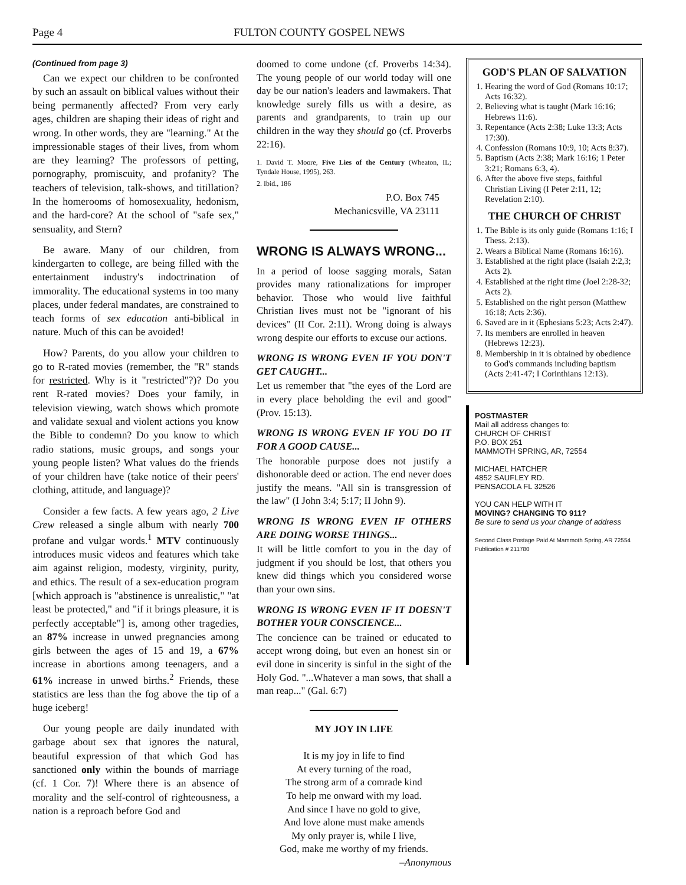Page 4 FULTON COUNTY GOSPEL NEWS
(Continued from page 3)
Can we expect our children to be confronted by such an assault on biblical values without their being permanently affected? From very early ages, children are shaping their ideas of right and wrong. In other words, they are "learning." At the impressionable stages of their lives, from whom are they learning? The professors of petting, pornography, promiscuity, and profanity? The teachers of television, talk-shows, and titillation? In the homerooms of homosexuality, hedonism, and the hard-core? At the school of "safe sex," sensuality, and Stern?
Be aware. Many of our children, from kindergarten to college, are being filled with the entertainment industry's indoctrination of immorality. The educational systems in too many places, under federal mandates, are constrained to teach forms of sex education anti-biblical in nature. Much of this can be avoided!
How? Parents, do you allow your children to go to R-rated movies (remember, the "R" stands for restricted. Why is it "restricted"?)? Do you rent R-rated movies? Does your family, in television viewing, watch shows which promote and validate sexual and violent actions you know the Bible to condemn? Do you know to which radio stations, music groups, and songs your young people listen? What values do the friends of your children have (take notice of their peers' clothing, attitude, and language)?
Consider a few facts. A few years ago, 2 Live Crew released a single album with nearly 700 profane and vulgar words.<sup>1</sup> MTV continuously introduces music videos and features which take aim against religion, modesty, virginity, purity, and ethics. The result of a sex-education program [which approach is "abstinence is unrealistic," "at least be protected," and "if it brings pleasure, it is perfectly acceptable"] is, among other tragedies, an 87% increase in unwed pregnancies among girls between the ages of 15 and 19, a 67% increase in abortions among teenagers, and a 61% increase in unwed births.<sup>2</sup> Friends, these statistics are less than the fog above the tip of a huge iceberg!
Our young people are daily inundated with garbage about sex that ignores the natural, beautiful expression of that which God has sanctioned only within the bounds of marriage (cf. 1 Cor. 7)! Where there is an absence of morality and the self-control of righteousness, a nation is a reproach before God and
doomed to come undone (cf. Proverbs 14:34). The young people of our world today will one day be our nation's leaders and lawmakers. That knowledge surely fills us with a desire, as parents and grandparents, to train up our children in the way they should go (cf. Proverbs 22:16).
1. David T. Moore, Five Lies of the Century (Wheaton, IL; Tyndale House, 1995), 263.
2. Ibid., 186
P.O. Box 745
Mechanicsville, VA 23111
WRONG IS ALWAYS WRONG...
In a period of loose sagging morals, Satan provides many rationalizations for improper behavior. Those who would live faithful Christian lives must not be "ignorant of his devices" (II Cor. 2:11). Wrong doing is always wrong despite our efforts to excuse our actions.
WRONG IS WRONG EVEN IF YOU DON'T GET CAUGHT...
Let us remember that "the eyes of the Lord are in every place beholding the evil and good" (Prov. 15:13).
WRONG IS WRONG EVEN IF YOU DO IT FOR A GOOD CAUSE...
The honorable purpose does not justify a dishonorable deed or action. The end never does justify the means. "All sin is transgression of the law" (I John 3:4; 5:17; II John 9).
WRONG IS WRONG EVEN IF OTHERS ARE DOING WORSE THINGS...
It will be little comfort to you in the day of judgment if you should be lost, that others you knew did things which you considered worse than your own sins.
WRONG IS WRONG EVEN IF IT DOESN'T BOTHER YOUR CONSCIENCE...
The concience can be trained or educated to accept wrong doing, but even an honest sin or evil done in sincerity is sinful in the sight of the Holy God. "...Whatever a man sows, that shall a man reap..." (Gal. 6:7)
MY JOY IN LIFE
It is my joy in life to find
At every turning of the road,
The strong arm of a comrade kind
To help me onward with my load.
And since I have no gold to give,
And love alone must make amends
My only prayer is, while I live,
God, make me worthy of my friends.
–Anonymous
GOD'S PLAN OF SALVATION
1. Hearing the word of God (Romans 10:17; Acts 16:32).
2. Believing what is taught (Mark 16:16; Hebrews 11:6).
3. Repentance (Acts 2:38; Luke 13:3; Acts 17:30).
4. Confession (Romans 10:9, 10; Acts 8:37).
5. Baptism (Acts 2:38; Mark 16:16; 1 Peter 3:21; Romans 6:3, 4).
6. After the above five steps, faithful Christian Living (I Peter 2:11, 12; Revelation 2:10).
THE CHURCH OF CHRIST
1. The Bible is its only guide (Romans 1:16; I Thess. 2:13).
2. Wears a Biblical Name (Romans 16:16).
3. Established at the right place (Isaiah 2:2,3; Acts 2).
4. Established at the right time (Joel 2:28-32; Acts 2).
5. Established on the right person (Matthew 16:18; Acts 2:36).
6. Saved are in it (Ephesians 5:23; Acts 2:47).
7. Its members are enrolled in heaven (Hebrews 12:23).
8. Membership in it is obtained by obedience to God's commands including baptism (Acts 2:41-47; I Corinthians 12:13).
POSTMASTER
Mail all address changes to:
CHURCH OF CHRIST
P.O. BOX 251
MAMMOTH SPRING, AR, 72554
MICHAEL HATCHER
4852 SAUFLEY RD.
PENSACOLA FL 32526
YOU CAN HELP WITH IT
MOVING? CHANGING TO 911?
Be sure to send us your change of address
Second Class Postage Paid At Mammoth Spring, AR 72554 Publication # 211780